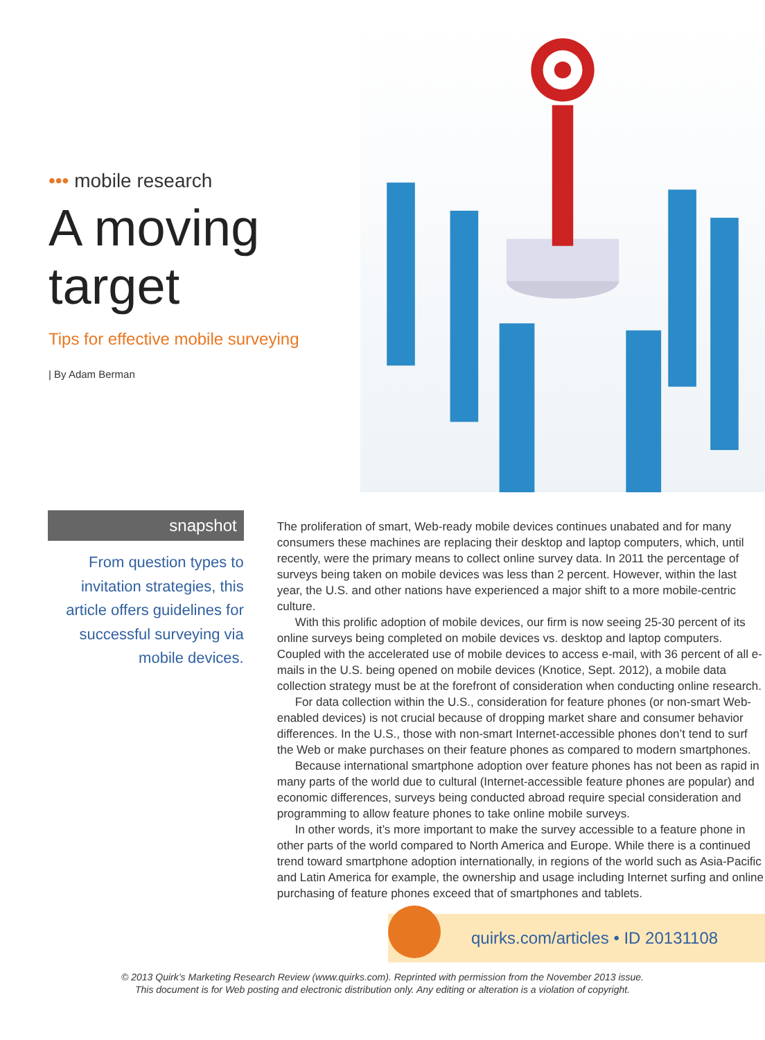••• mobile research
A moving
target
Tips for effective mobile surveying
| By Adam Berman
snapshot
From question types to invitation strategies, this article offers guidelines for successful surveying via mobile devices.
The proliferation of smart, Web-ready mobile devices continues unabated and for many consumers these machines are replacing their desktop and laptop computers, which, until recently, were the primary means to collect online survey data. In 2011 the percentage of surveys being taken on mobile devices was less than 2 percent. However, within the last year, the U.S. and other nations have experienced a major shift to a more mobile-centric culture.
With this prolific adoption of mobile devices, our firm is now seeing 25-30 percent of its online surveys being completed on mobile devices vs. desktop and laptop computers. Coupled with the accelerated use of mobile devices to access e-mail, with 36 percent of all e-mails in the U.S. being opened on mobile devices (Knotice, Sept. 2012), a mobile data collection strategy must be at the forefront of consideration when conducting online research.
For data collection within the U.S., consideration for feature phones (or non-smart Web-enabled devices) is not crucial because of dropping market share and consumer behavior differences. In the U.S., those with non-smart Internet-accessible phones don’t tend to surf the Web or make purchases on their feature phones as compared to modern smartphones.
Because international smartphone adoption over feature phones has not been as rapid in many parts of the world due to cultural (Internet-accessible feature phones are popular) and economic differences, surveys being conducted abroad require special consideration and programming to allow feature phones to take online mobile surveys.
In other words, it’s more important to make the survey accessible to a feature phone in other parts of the world compared to North America and Europe. While there is a continued trend toward smartphone adoption internationally, in regions of the world such as Asia-Pacific and Latin America for example, the ownership and usage including Internet surfing and online purchasing of feature phones exceed that of smartphones and tablets.
quirks.com/articles • ID 20131108
© 2013 Quirk’s Marketing Research Review (www.quirks.com). Reprinted with permission from the November 2013 issue.
This document is for Web posting and electronic distribution only. Any editing or alteration is a violation of copyright.